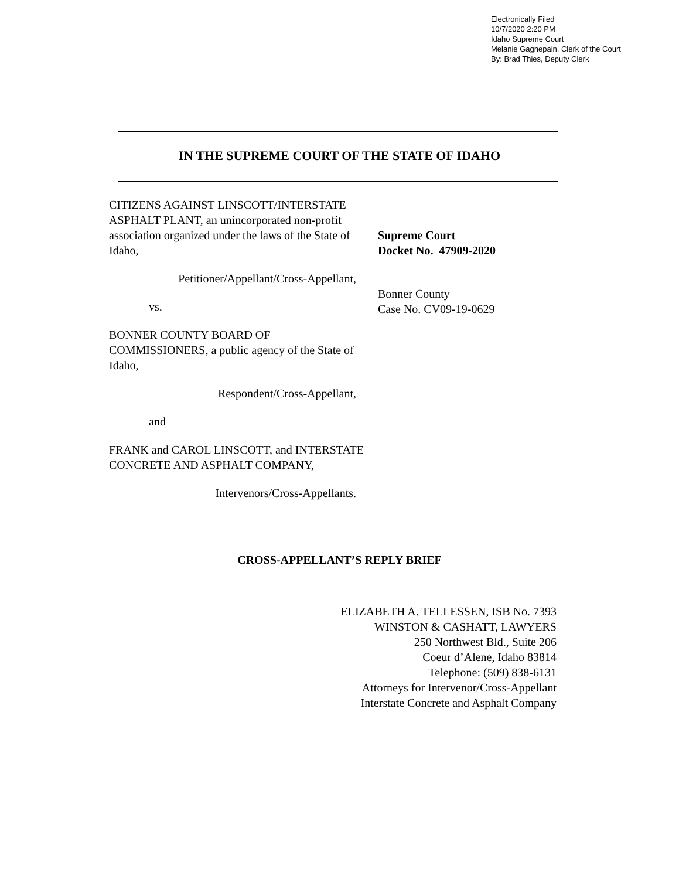Electronically Filed
10/7/2020 2:20 PM
Idaho Supreme Court
Melanie Gagnepain, Clerk of the Court
By: Brad Thies, Deputy Clerk
IN THE SUPREME COURT OF THE STATE OF IDAHO
CITIZENS AGAINST LINSCOTT/INTERSTATE ASPHALT PLANT, an unincorporated non-profit association organized under the laws of the State of Idaho,
Petitioner/Appellant/Cross-Appellant,
vs.
BONNER COUNTY BOARD OF COMMISSIONERS, a public agency of the State of Idaho,
Respondent/Cross-Appellant,
and
FRANK and CAROL LINSCOTT, and INTERSTATE CONCRETE AND ASPHALT COMPANY,
Intervenors/Cross-Appellants.
Supreme Court
Docket No. 47909-2020
Bonner County
Case No. CV09-19-0629
CROSS-APPELLANT’S REPLY BRIEF
ELIZABETH A. TELLESSEN, ISB No. 7393
WINSTON & CASHATT, LAWYERS
250 Northwest Bld., Suite 206
Coeur d’Alene, Idaho 83814
Telephone: (509) 838-6131
Attorneys for Intervenor/Cross-Appellant
Interstate Concrete and Asphalt Company